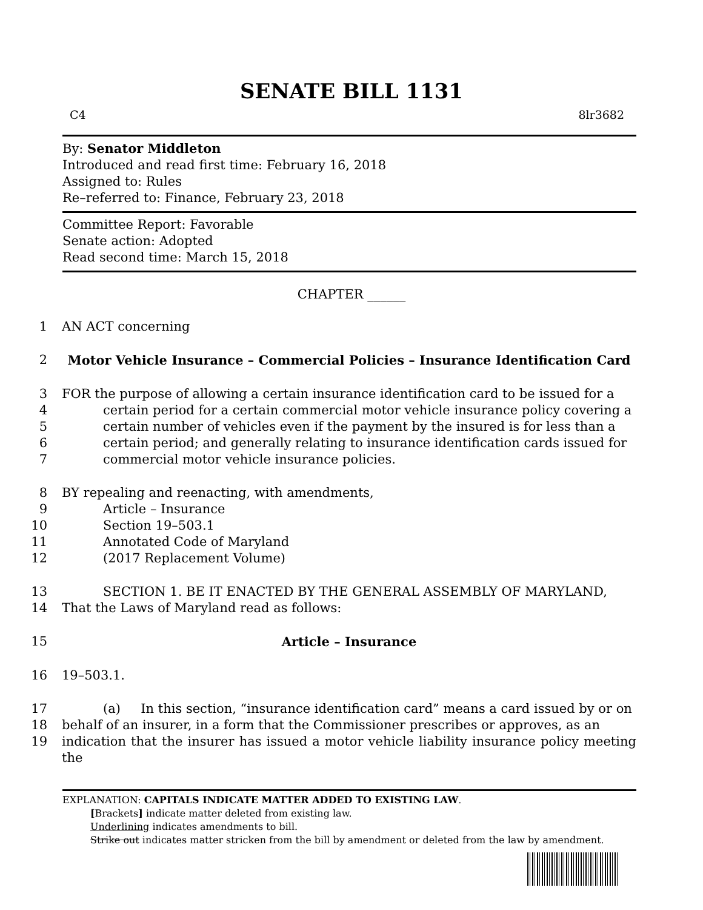SENATE BILL 1131
C4 8lr3682
By: Senator Middleton
Introduced and read first time: February 16, 2018
Assigned to: Rules
Re–referred to: Finance, February 23, 2018
Committee Report: Favorable
Senate action: Adopted
Read second time: March 15, 2018
CHAPTER ______
1 AN ACT concerning
2 Motor Vehicle Insurance – Commercial Policies – Insurance Identification Card
3 FOR the purpose of allowing a certain insurance identification card to be issued for a
4 certain period for a certain commercial motor vehicle insurance policy covering a
5 certain number of vehicles even if the payment by the insured is for less than a
6 certain period; and generally relating to insurance identification cards issued for
7 commercial motor vehicle insurance policies.
8 BY repealing and reenacting, with amendments,
9 Article – Insurance
10 Section 19–503.1
11 Annotated Code of Maryland
12 (2017 Replacement Volume)
13 SECTION 1. BE IT ENACTED BY THE GENERAL ASSEMBLY OF MARYLAND,
14 That the Laws of Maryland read as follows:
15 Article – Insurance
16 19–503.1.
17 (a) In this section, “insurance identification card” means a card issued by or on
18 behalf of an insurer, in a form that the Commissioner prescribes or approves, as an
19 indication that the insurer has issued a motor vehicle liability insurance policy meeting the
EXPLANATION: CAPITALS INDICATE MATTER ADDED TO EXISTING LAW.
[Brackets] indicate matter deleted from existing law.
Underlining indicates amendments to bill.
Strike out indicates matter stricken from the bill by amendment or deleted from the law by amendment.